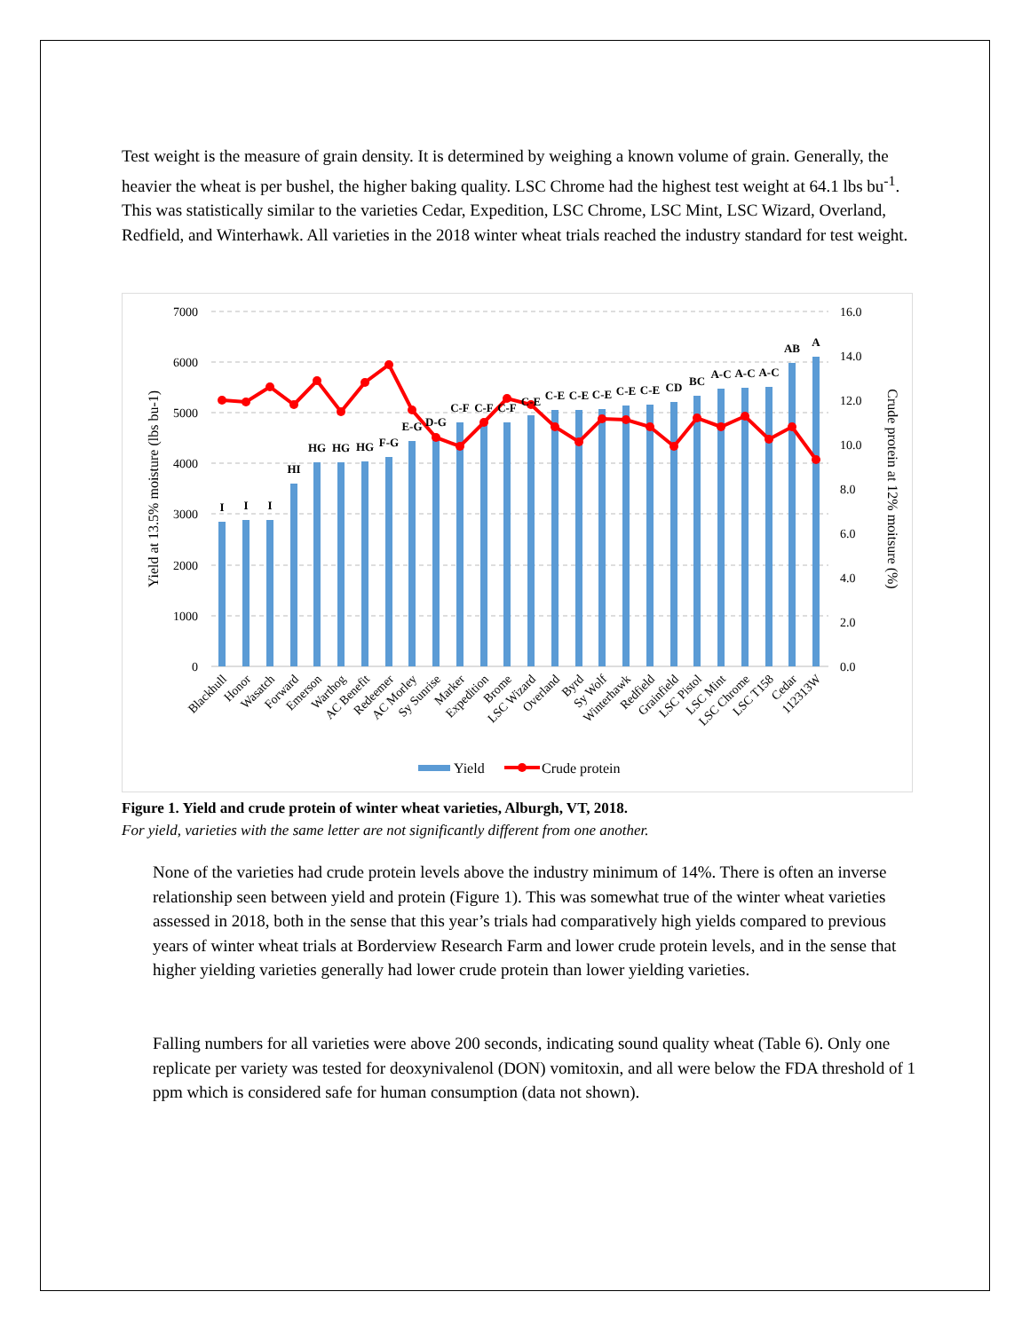Test weight is the measure of grain density. It is determined by weighing a known volume of grain. Generally, the heavier the wheat is per bushel, the higher baking quality. LSC Chrome had the highest test weight at 64.1 lbs bu<sup>-1</sup>. This was statistically similar to the varieties Cedar, Expedition, LSC Chrome, LSC Mint, LSC Wizard, Overland, Redfield, and Winterhawk. All varieties in the 2018 winter wheat trials reached the industry standard for test weight.
7000
6000
5000
4000
3000
2000
1000
0
16.0
14.0
12.0
10.0
8.0
6.0
4.0
2.0
0.0
Yield at 13.5% moisture (lbs bu-1)
Crude protein at 12% moitsure (%)
I
I
I
HI
HG
HG
HG
F-G
E-G
D-G
C-F
C-F
C-F
C-E
C-E
C-E
C-E
C-E
C-E
CD
BC
A-C
A-C
A-C
AB
A
Blackhull
Honor
Wasatch
Forward
Emerson
Warthog
AC Benefit
Redeemer
AC Morley
Sy Sunrise
Marker
Expedition
Brome
LSC Wizard
Overland
Byrd
Sy Wolf
Winterhawk
Redfield
Grainfield
LSC Pistol
LSC Mint
LSC Chrome
LSC T158
Cedar
112313W
Yield
Crude protein
Figure 1. Yield and crude protein of winter wheat varieties, Alburgh, VT, 2018.
For yield, varieties with the same letter are not significantly different from one another.
None of the varieties had crude protein levels above the industry minimum of 14%. There is often an inverse relationship seen between yield and protein (Figure 1). This was somewhat true of the winter wheat varieties assessed in 2018, both in the sense that this year’s trials had comparatively high yields compared to previous years of winter wheat trials at Borderview Research Farm and lower crude protein levels, and in the sense that higher yielding varieties generally had lower crude protein than lower yielding varieties.
Falling numbers for all varieties were above 200 seconds, indicating sound quality wheat (Table 6). Only one replicate per variety was tested for deoxynivalenol (DON) vomitoxin, and all were below the FDA threshold of 1 ppm which is considered safe for human consumption (data not shown).